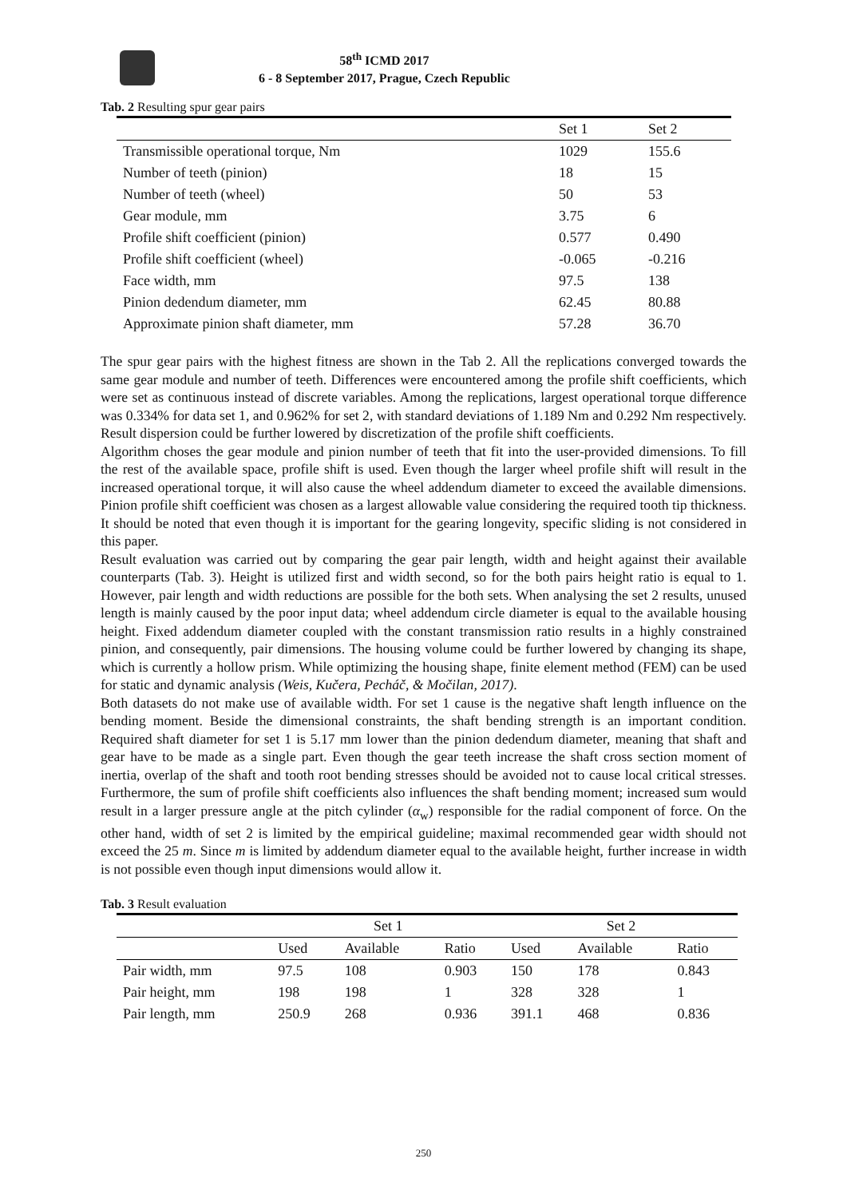58<sup>th</sup> ICMD 2017
6 - 8 September 2017, Prague, Czech Republic
Tab. 2 Resulting spur gear pairs
| | Set 1 | Set 2 |
| --- | --- | --- |
| Transmissible operational torque, Nm | 1029 | 155.6 |
| Number of teeth (pinion) | 18 | 15 |
| Number of teeth (wheel) | 50 | 53 |
| Gear module, mm | 3.75 | 6 |
| Profile shift coefficient (pinion) | 0.577 | 0.490 |
| Profile shift coefficient (wheel) | -0.065 | -0.216 |
| Face width, mm | 97.5 | 138 |
| Pinion dedendum diameter, mm | 62.45 | 80.88 |
| Approximate pinion shaft diameter, mm | 57.28 | 36.70 |
The spur gear pairs with the highest fitness are shown in the Tab 2. All the replications converged towards the same gear module and number of teeth. Differences were encountered among the profile shift coefficients, which were set as continuous instead of discrete variables. Among the replications, largest operational torque difference was 0.334% for data set 1, and 0.962% for set 2, with standard deviations of 1.189 Nm and 0.292 Nm respectively. Result dispersion could be further lowered by discretization of the profile shift coefficients.
Algorithm choses the gear module and pinion number of teeth that fit into the user-provided dimensions. To fill the rest of the available space, profile shift is used. Even though the larger wheel profile shift will result in the increased operational torque, it will also cause the wheel addendum diameter to exceed the available dimensions. Pinion profile shift coefficient was chosen as a largest allowable value considering the required tooth tip thickness. It should be noted that even though it is important for the gearing longevity, specific sliding is not considered in this paper.
Result evaluation was carried out by comparing the gear pair length, width and height against their available counterparts (Tab. 3). Height is utilized first and width second, so for the both pairs height ratio is equal to 1. However, pair length and width reductions are possible for the both sets. When analysing the set 2 results, unused length is mainly caused by the poor input data; wheel addendum circle diameter is equal to the available housing height. Fixed addendum diameter coupled with the constant transmission ratio results in a highly constrained pinion, and consequently, pair dimensions. The housing volume could be further lowered by changing its shape, which is currently a hollow prism. While optimizing the housing shape, finite element method (FEM) can be used for static and dynamic analysis (Weis, Kučera, Pecháč, & Močilan, 2017).
Both datasets do not make use of available width. For set 1 cause is the negative shaft length influence on the bending moment. Beside the dimensional constraints, the shaft bending strength is an important condition. Required shaft diameter for set 1 is 5.17 mm lower than the pinion dedendum diameter, meaning that shaft and gear have to be made as a single part. Even though the gear teeth increase the shaft cross section moment of inertia, overlap of the shaft and tooth root bending stresses should be avoided not to cause local critical stresses. Furthermore, the sum of profile shift coefficients also influences the shaft bending moment; increased sum would result in a larger pressure angle at the pitch cylinder (α<sub>w</sub>) responsible for the radial component of force. On the other hand, width of set 2 is limited by the empirical guideline; maximal recommended gear width should not exceed the 25 m. Since m is limited by addendum diameter equal to the available height, further increase in width is not possible even though input dimensions would allow it.
Tab. 3 Result evaluation
| | Set 1 | | | Set 2 | | |
| --- | --- | --- | --- | --- | --- | --- |
| | Used | Available | Ratio | Used | Available | Ratio |
| Pair width, mm | 97.5 | 108 | 0.903 | 150 | 178 | 0.843 |
| Pair height, mm | 198 | 198 | 1 | 328 | 328 | 1 |
| Pair length, mm | 250.9 | 268 | 0.936 | 391.1 | 468 | 0.836 |
250